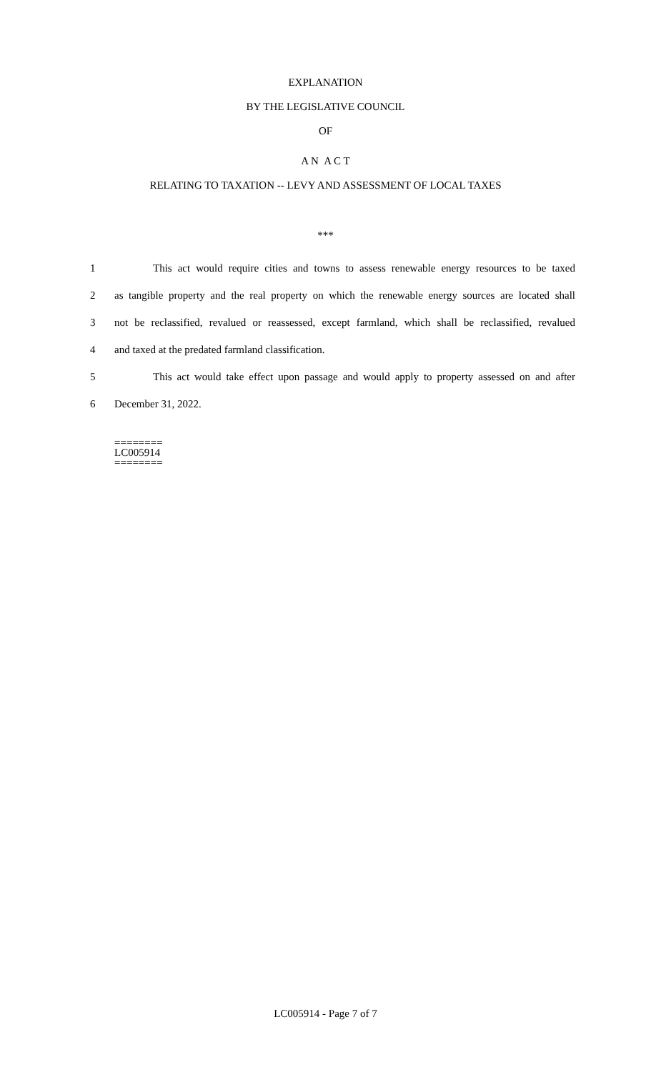EXPLANATION
BY THE LEGISLATIVE COUNCIL
OF
A N A C T
RELATING TO TAXATION -- LEVY AND ASSESSMENT OF LOCAL TAXES
***
1 This act would require cities and towns to assess renewable energy resources to be taxed
2 as tangible property and the real property on which the renewable energy sources are located shall
3 not be reclassified, revalued or reassessed, except farmland, which shall be reclassified, revalued
4 and taxed at the predated farmland classification.
5 This act would take effect upon passage and would apply to property assessed on and after
6 December 31, 2022.
========
LC005914
========
LC005914 - Page 7 of 7